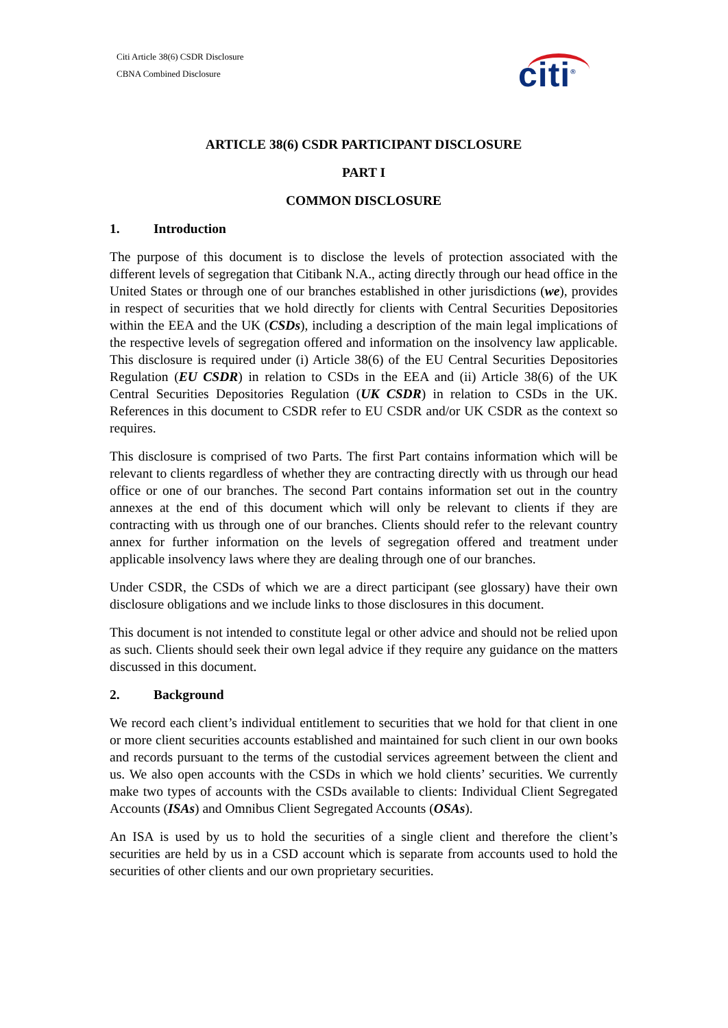Citi Article 38(6) CSDR Disclosure
CBNA Combined Disclosure
citi<sup>®</sup>
ARTICLE 38(6) CSDR PARTICIPANT DISCLOSURE
PART I
COMMON DISCLOSURE
1. Introduction
The purpose of this document is to disclose the levels of protection associated with the different levels of segregation that Citibank N.A., acting directly through our head office in the United States or through one of our branches established in other jurisdictions (we), provides in respect of securities that we hold directly for clients with Central Securities Depositories within the EEA and the UK (CSDs), including a description of the main legal implications of the respective levels of segregation offered and information on the insolvency law applicable. This disclosure is required under (i) Article 38(6) of the EU Central Securities Depositories Regulation (EU CSDR) in relation to CSDs in the EEA and (ii) Article 38(6) of the UK Central Securities Depositories Regulation (UK CSDR) in relation to CSDs in the UK. References in this document to CSDR refer to EU CSDR and/or UK CSDR as the context so requires.
This disclosure is comprised of two Parts. The first Part contains information which will be relevant to clients regardless of whether they are contracting directly with us through our head office or one of our branches. The second Part contains information set out in the country annexes at the end of this document which will only be relevant to clients if they are contracting with us through one of our branches. Clients should refer to the relevant country annex for further information on the levels of segregation offered and treatment under applicable insolvency laws where they are dealing through one of our branches.
Under CSDR, the CSDs of which we are a direct participant (see glossary) have their own disclosure obligations and we include links to those disclosures in this document.
This document is not intended to constitute legal or other advice and should not be relied upon as such. Clients should seek their own legal advice if they require any guidance on the matters discussed in this document.
2. Background
We record each client’s individual entitlement to securities that we hold for that client in one or more client securities accounts established and maintained for such client in our own books and records pursuant to the terms of the custodial services agreement between the client and us. We also open accounts with the CSDs in which we hold clients’ securities. We currently make two types of accounts with the CSDs available to clients: Individual Client Segregated Accounts (ISAs) and Omnibus Client Segregated Accounts (OSAs).
An ISA is used by us to hold the securities of a single client and therefore the client’s securities are held by us in a CSD account which is separate from accounts used to hold the securities of other clients and our own proprietary securities.